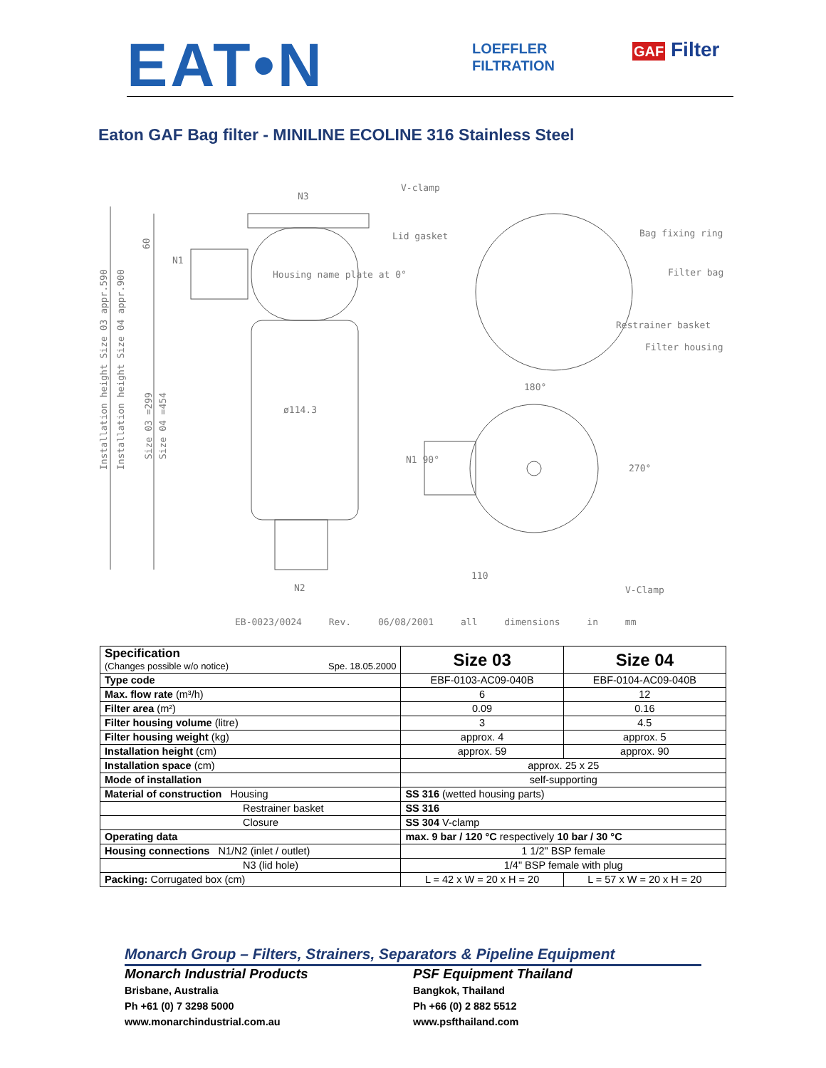EAT•N
LOEFFLER
FILTRATION
GAF Filter
Eaton GAF Bag filter - MINILINE ECOLINE 316 Stainless Steel
N3
V-clamp
Lid gasket
Bag fixing ring
Filter bag
Restrainer basket
Filter housing
Housing name plate at 0°
ø114.3
N1
180°
N1 90°
270°
110
N2
V-Clamp
Installation height Size 03 appr.590
Installation height Size 04 appr.900
Size 03 =299
Size 04 =454
60
EB-0023/0024 Rev. 06/08/2001 all dimensions in mm
| Specification (Changes possible w/o notice) Spe. 18.05.2000 | Size 03 | Size 04 |
| Type code | EBF-0103-AC09-040B | EBF-0104-AC09-040B |
| Max. flow rate (m³/h) | 6 | 12 |
| Filter area (m²) | 0.09 | 0.16 |
| Filter housing volume (litre) | 3 | 4.5 |
| Filter housing weight (kg) | approx. 4 | approx. 5 |
| Installation height (cm) | approx. 59 | approx. 90 |
| Installation space (cm) | approx. 25 x 25 | |
| Mode of installation | self-supporting | |
| Material of construction Housing | SS 316 (wetted housing parts) | |
| Restrainer basket | SS 316 | |
| Closure | SS 304 V-clamp | |
| Operating data | max. 9 bar / 120 °C respectively 10 bar / 30 °C | |
| Housing connections N1/N2 (inlet / outlet) | 1 1/2" BSP female | |
| N3 (lid hole) | 1/4" BSP female with plug | |
| Packing: Corrugated box (cm) | L = 42 x W = 20 x H = 20 | L = 57 x W = 20 x H = 20 |
Monarch Group – Filters, Strainers, Separators & Pipeline Equipment
Monarch Industrial Products
Brisbane, Australia
Ph +61 (0) 7 3298 5000
www.monarchindustrial.com.au
PSF Equipment Thailand
Bangkok, Thailand
Ph +66 (0) 2 882 5512
www.psfthailand.com